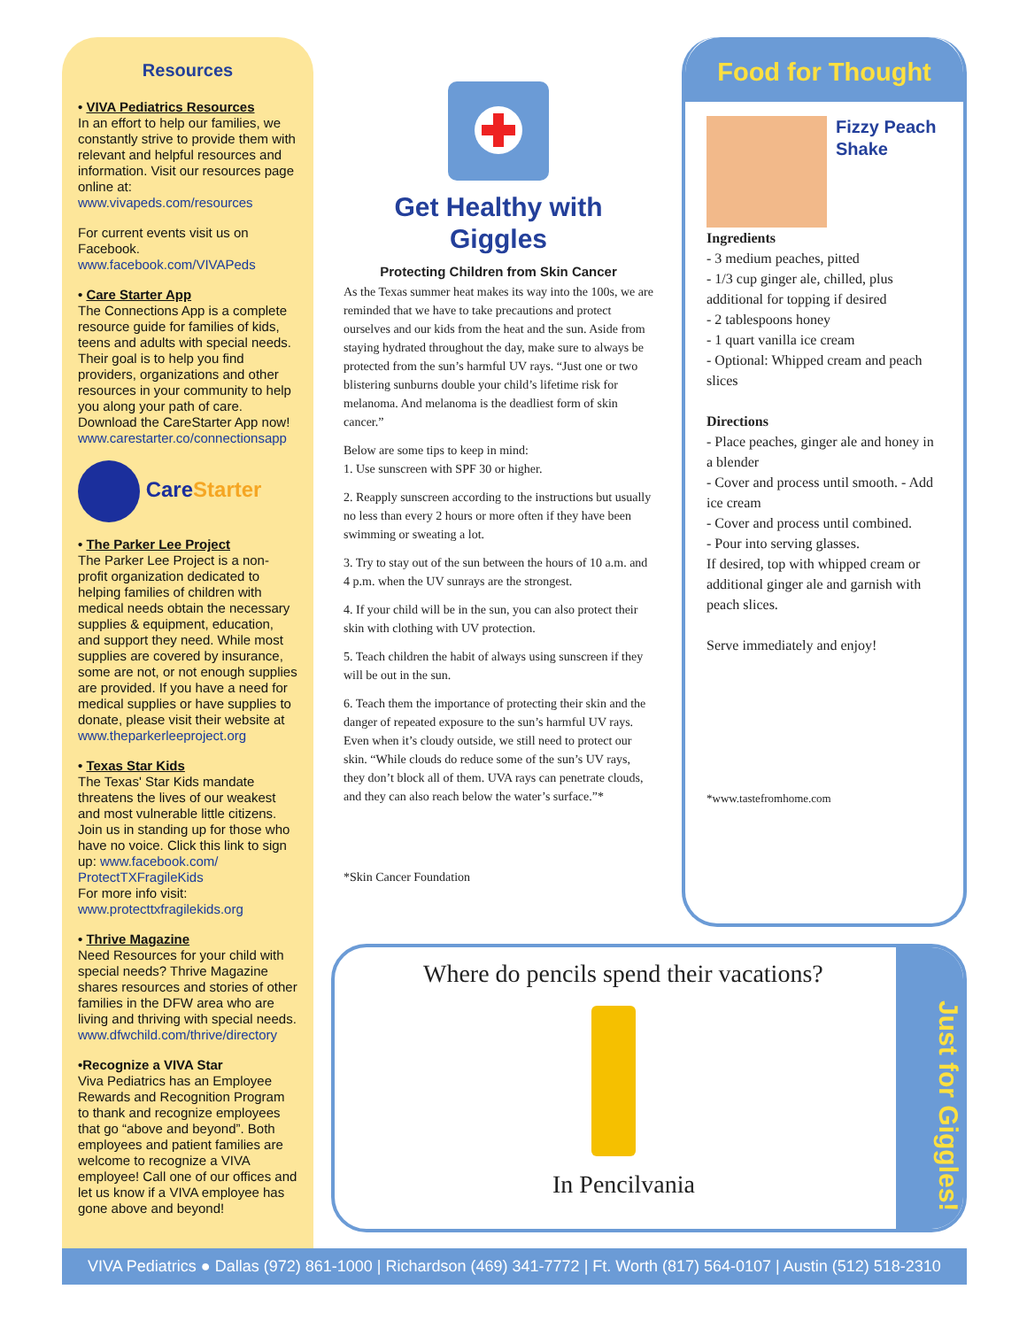Resources
• VIVA Pediatrics Resources
In an effort to help our families, we constantly strive to provide them with relevant and helpful resources and information. Visit our resources page online at: www.vivapeds.com/resources
For current events visit us on Facebook. www.facebook.com/VIVAPeds
• Care Starter App
The Connections App is a complete resource guide for families of kids, teens and adults with special needs. Their goal is to help you find providers, organizations and other resources in your community to help you along your path of care. Download the CareStarter App now! www.carestarter.co/connectionsapp
Care Starter
• The Parker Lee Project
The Parker Lee Project is a non-profit organization dedicated to helping families of children with medical needs obtain the necessary supplies & equipment, education, and support they need. While most supplies are covered by insurance, some are not, or not enough supplies are provided. If you have a need for medical supplies or have supplies to donate, please visit their website at www.theparkerleeproject.org
• Texas Star Kids
The Texas' Star Kids mandate threatens the lives of our weakest and most vulnerable little citizens. Join us in standing up for those who have no voice. Click this link to sign up: www.facebook.com/ ProtectTXFragileKids
For more info visit: www.protecttxfragilekids.org
• Thrive Magazine
Need Resources for your child with special needs? Thrive Magazine shares resources and stories of other families in the DFW area who are living and thriving with special needs. www.dfwchild.com/thrive/directory
•Recognize a VIVA Star
Viva Pediatrics has an Employee Rewards and Recognition Program to thank and recognize employees that go “above and beyond”. Both employees and patient families are welcome to recognize a VIVA employee! Call one of our offices and let us know if a VIVA employee has gone above and beyond!
Get Healthy with
Giggles
Protecting Children from Skin Cancer
As the Texas summer heat makes its way into the 100s, we are reminded that we have to take precautions and protect ourselves and our kids from the heat and the sun. Aside from staying hydrated throughout the day, make sure to always be protected from the sun’s harmful UV rays. “Just one or two blistering sunburns double your child’s lifetime risk for melanoma. And melanoma is the deadliest form of skin cancer.”
Below are some tips to keep in mind:
1. Use sunscreen with SPF 30 or higher.
2. Reapply sunscreen according to the instructions but usually no less than every 2 hours or more often if they have been swimming or sweating a lot.
3. Try to stay out of the sun between the hours of 10 a.m. and 4 p.m. when the UV sunrays are the strongest.
4. If your child will be in the sun, you can also protect their skin with clothing with UV protection.
5. Teach children the habit of always using sunscreen if they will be out in the sun.
6. Teach them the importance of protecting their skin and the danger of repeated exposure to the sun’s harmful UV rays. Even when it’s cloudy outside, we still need to protect our skin. “While clouds do reduce some of the sun’s UV rays, they don’t block all of them. UVA rays can penetrate clouds, and they can also reach below the water’s surface.”*
*Skin Cancer Foundation
Food for Thought
Fizzy Peach Shake
Ingredients
- 3 medium peaches, pitted
- 1/3 cup ginger ale, chilled, plus additional for topping if desired
- 2 tablespoons honey
- 1 quart vanilla ice cream
- Optional: Whipped cream and peach slices
Directions
- Place peaches, ginger ale and honey in a blender
- Cover and process until smooth. - Add ice cream
- Cover and process until combined.
- Pour into serving glasses.
If desired, top with whipped cream or additional ginger ale and garnish with peach slices.
Serve immediately and enjoy!
*www.tastefromhome.com
Where do pencils spend their vacations?
In Pencilvania
Just for Giggles!
VIVA Pediatrics ● Dallas (972) 861-1000 | Richardson (469) 341-7772 | Ft. Worth (817) 564-0107 | Austin (512) 518-2310